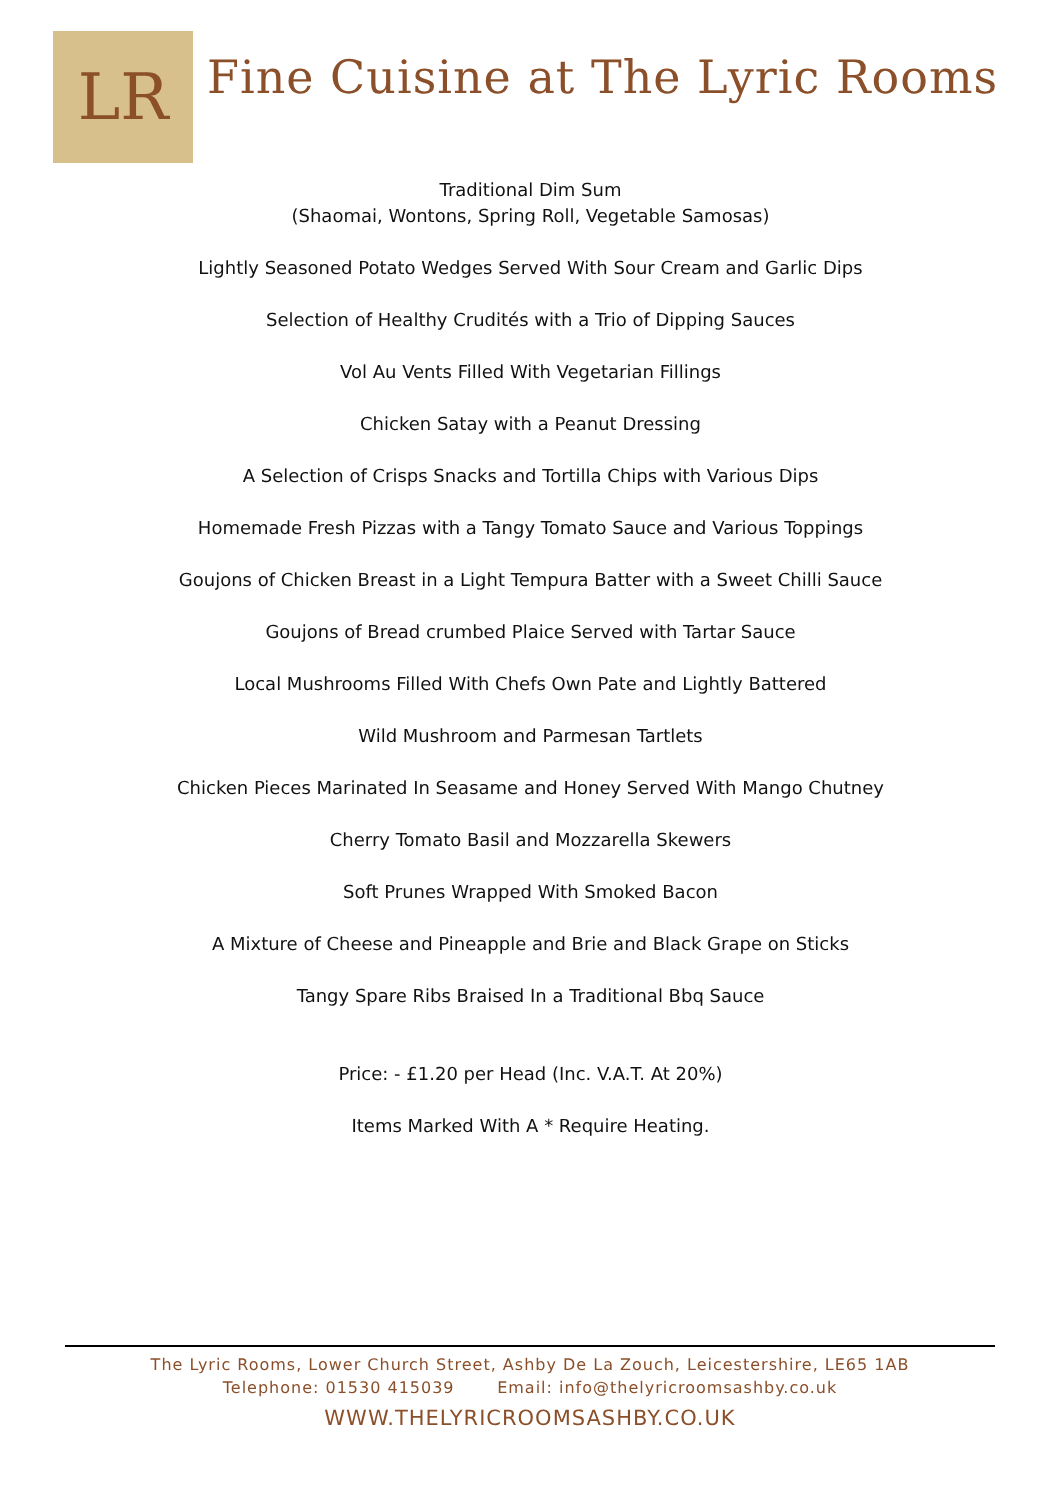LR
Fine Cuisine at The Lyric Rooms
Traditional Dim Sum
(Shaomai, Wontons, Spring Roll, Vegetable Samosas)
Lightly Seasoned Potato Wedges Served With Sour Cream and Garlic Dips
Selection of Healthy Crudités with a Trio of Dipping Sauces
Vol Au Vents Filled With Vegetarian Fillings
Chicken Satay with a Peanut Dressing
A Selection of Crisps Snacks and Tortilla Chips with Various Dips
Homemade Fresh Pizzas with a Tangy Tomato Sauce and Various Toppings
Goujons of Chicken Breast in a Light Tempura Batter with a Sweet Chilli Sauce
Goujons of Bread crumbed Plaice Served with Tartar Sauce
Local Mushrooms Filled With Chefs Own Pate and Lightly Battered
Wild Mushroom and Parmesan Tartlets
Chicken Pieces Marinated In Seasame and Honey Served With Mango Chutney
Cherry Tomato Basil and Mozzarella Skewers
Soft Prunes Wrapped With Smoked Bacon
A Mixture of Cheese and Pineapple and Brie and Black Grape on Sticks
Tangy Spare Ribs Braised In a Traditional Bbq Sauce
Price: - £1.20 per Head (Inc. V.A.T. At 20%)
Items Marked With A * Require Heating.
The Lyric Rooms, Lower Church Street, Ashby De La Zouch, Leicestershire, LE65 1AB
Telephone: 01530 415039 Email: info@thelyricroomsashby.co.uk
WWW.THELYRICROOMSASHBY.CO.UK